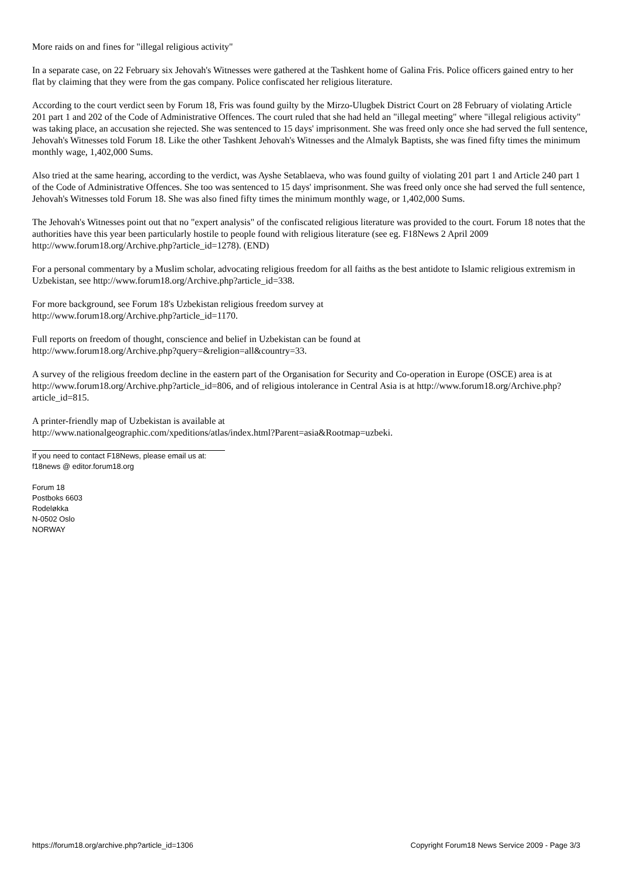More raids on and fines for "illegal religious activity"
In a separate case, on 22 February six Jehovah's Witnesses were gathered at the Tashkent home of Galina Fris. Police officers gained entry to her flat by claiming that they were from the gas company. Police confiscated her religious literature.
According to the court verdict seen by Forum 18, Fris was found guilty by the Mirzo-Ulugbek District Court on 28 February of violating Article 201 part 1 and 202 of the Code of Administrative Offences. The court ruled that she had held an "illegal meeting" where "illegal religious activity" was taking place, an accusation she rejected. She was sentenced to 15 days' imprisonment. She was freed only once she had served the full sentence, Jehovah's Witnesses told Forum 18. Like the other Tashkent Jehovah's Witnesses and the Almalyk Baptists, she was fined fifty times the minimum monthly wage, 1,402,000 Sums.
Also tried at the same hearing, according to the verdict, was Ayshe Setablaeva, who was found guilty of violating 201 part 1 and Article 240 part 1 of the Code of Administrative Offences. She too was sentenced to 15 days' imprisonment. She was freed only once she had served the full sentence, Jehovah's Witnesses told Forum 18. She was also fined fifty times the minimum monthly wage, or 1,402,000 Sums.
The Jehovah's Witnesses point out that no "expert analysis" of the confiscated religious literature was provided to the court. Forum 18 notes that the authorities have this year been particularly hostile to people found with religious literature (see eg. F18News 2 April 2009 http://www.forum18.org/Archive.php?article_id=1278). (END)
For a personal commentary by a Muslim scholar, advocating religious freedom for all faiths as the best antidote to Islamic religious extremism in Uzbekistan, see http://www.forum18.org/Archive.php?article_id=338.
For more background, see Forum 18's Uzbekistan religious freedom survey at
http://www.forum18.org/Archive.php?article_id=1170.
Full reports on freedom of thought, conscience and belief in Uzbekistan can be found at
http://www.forum18.org/Archive.php?query=&religion=all&country=33.
A survey of the religious freedom decline in the eastern part of the Organisation for Security and Co-operation in Europe (OSCE) area is at http://www.forum18.org/Archive.php?article_id=806, and of religious intolerance in Central Asia is at http://www.forum18.org/Archive.php?article_id=815.
A printer-friendly map of Uzbekistan is available at
http://www.nationalgeographic.com/xpeditions/atlas/index.html?Parent=asia&Rootmap=uzbeki.
If you need to contact F18News, please email us at:
f18news @ editor.forum18.org
Forum 18
Postboks 6603
Rodeløkka
N-0502 Oslo
NORWAY
https://forum18.org/archive.php?article_id=1306 Copyright Forum18 News Service 2009 - Page 3/3